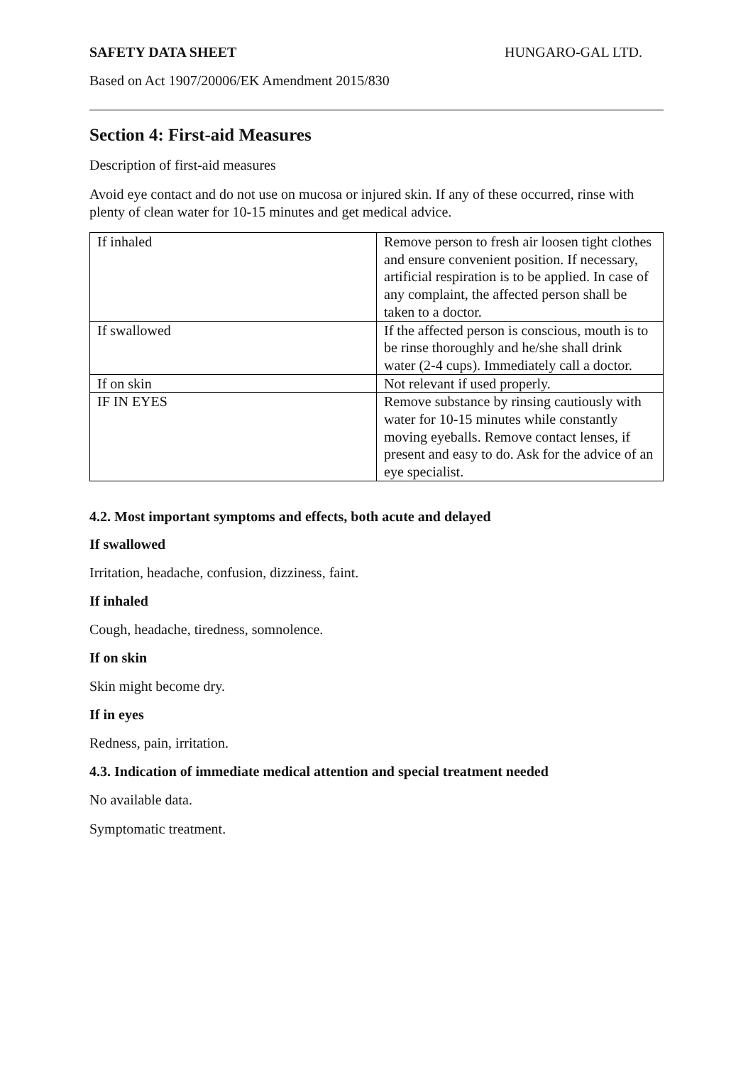SAFETY DATA SHEET HUNGARO-GAL LTD.
Based on Act 1907/20006/EK Amendment 2015/830
Section 4: First-aid Measures
Description of first-aid measures
Avoid eye contact and do not use on mucosa or injured skin. If any of these occurred, rinse with plenty of clean water for 10-15 minutes and get medical advice.
| If inhaled | Remove person to fresh air loosen tight clothes and ensure convenient position. If necessary, artificial respiration is to be applied. In case of any complaint, the affected person shall be taken to a doctor. |
| If swallowed | If the affected person is conscious, mouth is to be rinse thoroughly and he/she shall drink water (2-4 cups). Immediately call a doctor. |
| If on skin | Not relevant if used properly. |
| IF IN EYES | Remove substance by rinsing cautiously with water for 10-15 minutes while constantly moving eyeballs. Remove contact lenses, if present and easy to do. Ask for the advice of an eye specialist. |
4.2. Most important symptoms and effects, both acute and delayed
If swallowed
Irritation, headache, confusion, dizziness, faint.
If inhaled
Cough, headache, tiredness, somnolence.
If on skin
Skin might become dry.
If in eyes
Redness, pain, irritation.
4.3. Indication of immediate medical attention and special treatment needed
No available data.
Symptomatic treatment.